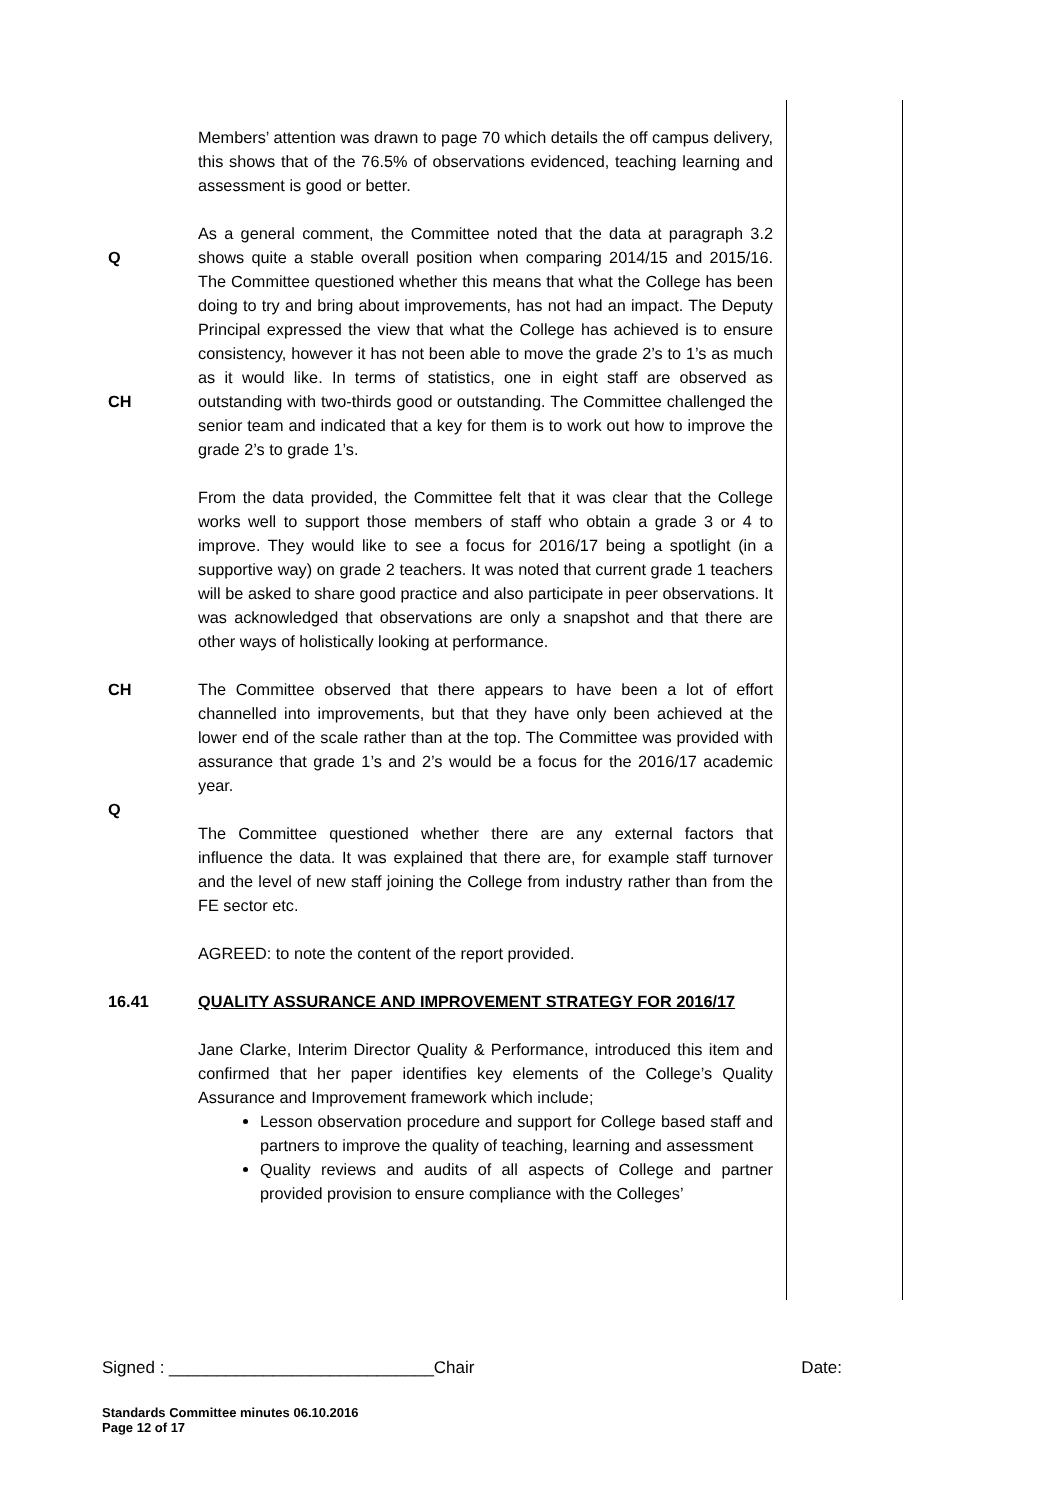Members’ attention was drawn to page 70 which details the off campus delivery, this shows that of the 76.5% of observations evidenced, teaching learning and assessment is good or better.
Q
CH
As a general comment, the Committee noted that the data at paragraph 3.2 shows quite a stable overall position when comparing 2014/15 and 2015/16. The Committee questioned whether this means that what the College has been doing to try and bring about improvements, has not had an impact. The Deputy Principal expressed the view that what the College has achieved is to ensure consistency, however it has not been able to move the grade 2’s to 1’s as much as it would like. In terms of statistics, one in eight staff are observed as outstanding with two-thirds good or outstanding. The Committee challenged the senior team and indicated that a key for them is to work out how to improve the grade 2’s to grade 1’s.
From the data provided, the Committee felt that it was clear that the College works well to support those members of staff who obtain a grade 3 or 4 to improve. They would like to see a focus for 2016/17 being a spotlight (in a supportive way) on grade 2 teachers. It was noted that current grade 1 teachers will be asked to share good practice and also participate in peer observations. It was acknowledged that observations are only a snapshot and that there are other ways of holistically looking at performance.
CH
Q
The Committee observed that there appears to have been a lot of effort channelled into improvements, but that they have only been achieved at the lower end of the scale rather than at the top. The Committee was provided with assurance that grade 1’s and 2’s would be a focus for the 2016/17 academic year.
The Committee questioned whether there are any external factors that influence the data. It was explained that there are, for example staff turnover and the level of new staff joining the College from industry rather than from the FE sector etc.
AGREED: to note the content of the report provided.
16.41 QUALITY ASSURANCE AND IMPROVEMENT STRATEGY FOR 2016/17
Jane Clarke, Interim Director Quality & Performance, introduced this item and confirmed that her paper identifies key elements of the College’s Quality Assurance and Improvement framework which include;
Lesson observation procedure and support for College based staff and partners to improve the quality of teaching, learning and assessment
Quality reviews and audits of all aspects of College and partner provided provision to ensure compliance with the Colleges’
Signed : ____________________________Chair Date:
Standards Committee minutes 06.10.2016
Page 12 of 17